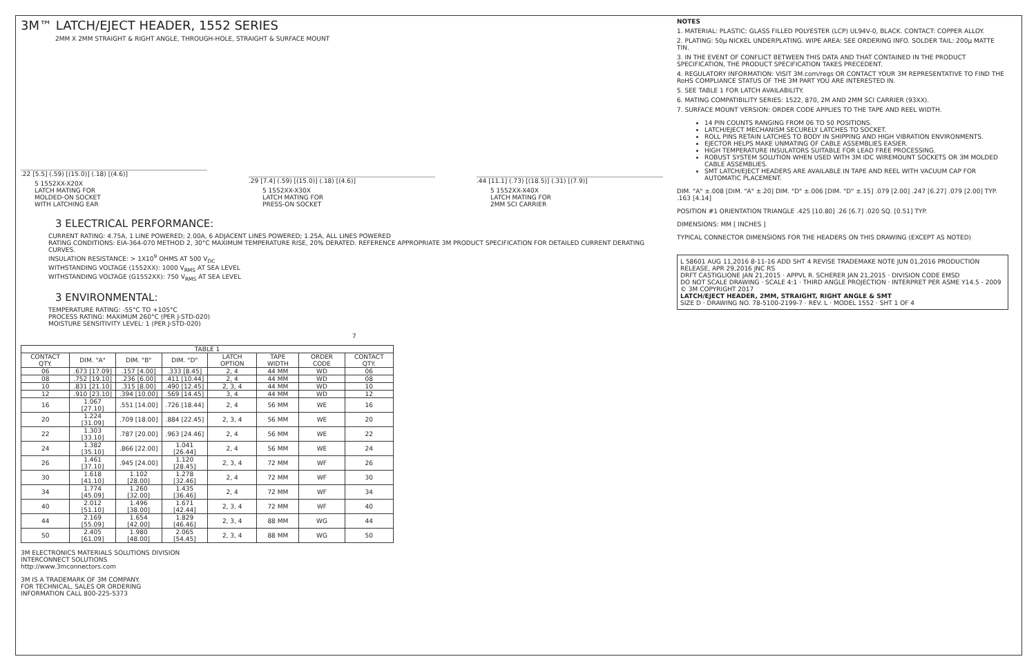3M™ LATCH/EJECT HEADER, 1552 SERIES
2MM X 2MM STRAIGHT & RIGHT ANGLE, THROUGH-HOLE, STRAIGHT & SURFACE MOUNT
.22 [5.5] (.59) [(15.0)] (.18) [(4.6)]
5 1552XX-X20X
LATCH MATING FOR
MOLDED-ON SOCKET
WITH LATCHING EAR
.29 [7.4] (.59) [(15.0)] (.18) [(4.6)]
5 1552XX-X30X
LATCH MATING FOR
PRESS-ON SOCKET
.44 [11.1] (.73) [(18.5)] (.31) [(7.9)]
5 1552XX-X40X
LATCH MATING FOR
2MM SCI CARRIER
3 ELECTRICAL PERFORMANCE:
CURRENT RATING: 4.75A, 1 LINE POWERED; 2.00A, 6 ADJACENT LINES POWERED; 1.25A, ALL LINES POWERED
RATING CONDITIONS: EIA-364-070 METHOD 2, 30°C MAXIMUM TEMPERATURE RISE, 20% DERATED. REFERENCE APPROPRIATE 3M PRODUCT SPECIFICATION FOR DETAILED CURRENT DERATING CURVES.
INSULATION RESISTANCE: > 1X10<sup>9</sup> OHMS AT 500 V<sub>DC</sub>
WITHSTANDING VOLTAGE (1552XX): 1000 V<sub>RMS</sub> AT SEA LEVEL
WITHSTANDING VOLTAGE (G1552XX): 750 V<sub>RMS</sub> AT SEA LEVEL
3 ENVIRONMENTAL:
TEMPERATURE RATING: -55°C TO +105°C
PROCESS RATING: MAXIMUM 260°C (PER J-STD-020)
MOISTURE SENSITIVITY LEVEL: 1 (PER J-STD-020)
7
| TABLE 1 | | | | | | | |
| --- | --- | --- | --- | --- | --- | --- | --- |
| CONTACT QTY. | DIM. "A" | DIM. "B" | DIM. "D" | LATCH OPTION | TAPE WIDTH | ORDER CODE | CONTACT QTY. |
| 06 | .673 [17.09] | .157 [4.00] | .333 [8.45] | 2, 4 | 44 MM | WD | 06 |
| 08 | .752 [19.10] | .236 [6.00] | .411 [10.44] | 2, 4 | 44 MM | WD | 08 |
| 10 | .831 [21.10] | .315 [8.00] | .490 [12.45] | 2, 3, 4 | 44 MM | WD | 10 |
| 12 | .910 [23.10] | .394 [10.00] | .569 [14.45] | 3, 4 | 44 MM | WD | 12 |
| 16 | 1.067 [27.10] | .551 [14.00] | .726 [18.44] | 2, 4 | 56 MM | WE | 16 |
| 20 | 1.224 [31.09] | .709 [18.00] | .884 [22.45] | 2, 3, 4 | 56 MM | WE | 20 |
| 22 | 1.303 [33.10] | .787 [20.00] | .963 [24.46] | 2, 4 | 56 MM | WE | 22 |
| 24 | 1.382 [35.10] | .866 [22.00] | 1.041 [26.44] | 2, 4 | 56 MM | WE | 24 |
| 26 | 1.461 [37.10] | .945 [24.00] | 1.120 [28.45] | 2, 3, 4 | 72 MM | WF | 26 |
| 30 | 1.618 [41.10] | 1.102 [28.00] | 1.278 [32.46] | 2, 4 | 72 MM | WF | 30 |
| 34 | 1.774 [45.09] | 1.260 [32.00] | 1.435 [36.46] | 2, 4 | 72 MM | WF | 34 |
| 40 | 2.012 [51.10] | 1.496 [38.00] | 1.671 [42.44] | 2, 3, 4 | 72 MM | WF | 40 |
| 44 | 2.169 [55.09] | 1.654 [42.00] | 1.829 [46.46] | 2, 3, 4 | 88 MM | WG | 44 |
| 50 | 2.405 [61.09] | 1.980 [48.00] | 2.065 [54.45] | 2, 3, 4 | 88 MM | WG | 50 |
3M ELECTRONICS MATERIALS SOLUTIONS DIVISION
INTERCONNECT SOLUTIONS
http://www.3mconnectors.com
3M IS A TRADEMARK OF 3M COMPANY.
FOR TECHNICAL, SALES OR ORDERING
INFORMATION CALL 800-225-5373
NOTES
1. MATERIAL: PLASTIC: GLASS FILLED POLYESTER (LCP) UL94V-0, BLACK. CONTACT: COPPER ALLOY.
2. PLATING: 50µ NICKEL UNDERPLATING. WIPE AREA: SEE ORDERING INFO. SOLDER TAIL: 200µ MATTE TIN.
3. IN THE EVENT OF CONFLICT BETWEEN THIS DATA AND THAT CONTAINED IN THE PRODUCT SPECIFICATION, THE PRODUCT SPECIFICATION TAKES PRECEDENT.
4. REGULATORY INFORMATION: VISIT 3M.com/regs OR CONTACT YOUR 3M REPRESENTATIVE TO FIND THE RoHS COMPLIANCE STATUS OF THE 3M PART YOU ARE INTERESTED IN.
5. SEE TABLE 1 FOR LATCH AVAILABILITY.
6. MATING COMPATIBILITY SERIES: 1522, 870, 2M AND 2MM SCI CARRIER (93XX).
7. SURFACE MOUNT VERSION: ORDER CODE APPLIES TO THE TAPE AND REEL WIDTH.
14 PIN COUNTS RANGING FROM 06 TO 50 POSITIONS.
LATCH/EJECT MECHANISM SECURELY LATCHES TO SOCKET.
ROLL PINS RETAIN LATCHES TO BODY IN SHIPPING AND HIGH VIBRATION ENVIRONMENTS.
EJECTOR HELPS MAKE UNMATING OF CABLE ASSEMBLIES EASIER.
HIGH TEMPERATURE INSULATORS SUITABLE FOR LEAD FREE PROCESSING.
ROBUST SYSTEM SOLUTION WHEN USED WITH 3M IDC WIREMOUNT SOCKETS OR 3M MOLDED CABLE ASSEMBLIES.
SMT LATCH/EJECT HEADERS ARE AVAILABLE IN TAPE AND REEL WITH VACUUM CAP FOR AUTOMATIC PLACEMENT.
DIM. "A" ±.008 [DIM. "A" ±.20] DIM. "D" ±.006 [DIM. "D" ±.15] .079 [2.00] .247 [6.27] .079 [2.00] TYP. .163 [4.14]
POSITION #1 ORIENTATION TRIANGLE .425 [10.80] .26 [6.7] .020 SQ. [0.51] TYP.
DIMENSIONS: MM [ INCHES ]
TYPICAL CONNECTOR DIMENSIONS FOR THE HEADERS ON THIS DRAWING (EXCEPT AS NOTED)
L 58601 AUG 11,2016 8-11-16 ADD SHT 4 REVISE TRADEMAKE NOTE JUN 01,2016 PRODUCTION RELEASE, APR 29,2016 JNC RS
DRFT CASTIGLIONE JAN 21,2015 · APPVL R. SCHERER JAN 21,2015 · DIVISION CODE EMSD
DO NOT SCALE DRAWING · SCALE 4:1 · THIRD ANGLE PROJECTION · INTERPRET PER ASME Y14.5 - 2009
© 3M COPYRIGHT 2017
LATCH/EJECT HEADER, 2MM, STRAIGHT, RIGHT ANGLE & SMT
SIZE D · DRAWING NO. 78-5100-2199-7 · REV. L · MODEL 1552 · SHT 1 OF 4